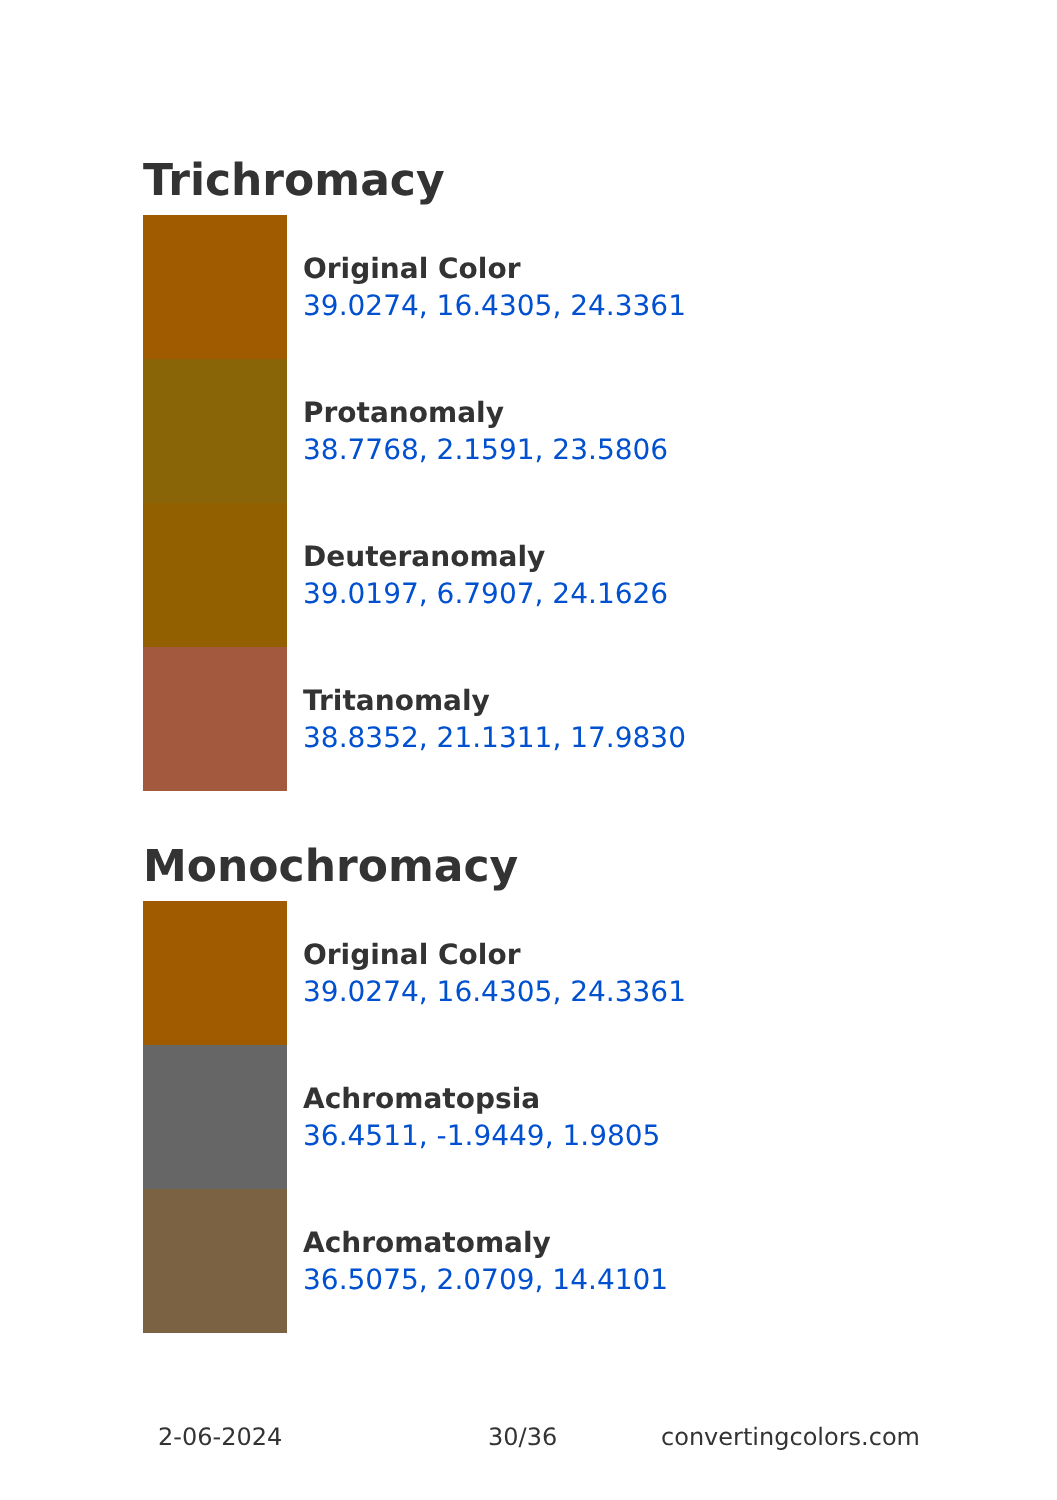Trichromacy
Original Color
39.0274, 16.4305, 24.3361
Protanomaly
38.7768, 2.1591, 23.5806
Deuteranomaly
39.0197, 6.7907, 24.1626
Tritanomaly
38.8352, 21.1311, 17.9830
Monochromacy
Original Color
39.0274, 16.4305, 24.3361
Achromatopsia
36.4511, -1.9449, 1.9805
Achromatomaly
36.5075, 2.0709, 14.4101
2-06-2024 30/36 convertingcolors.com